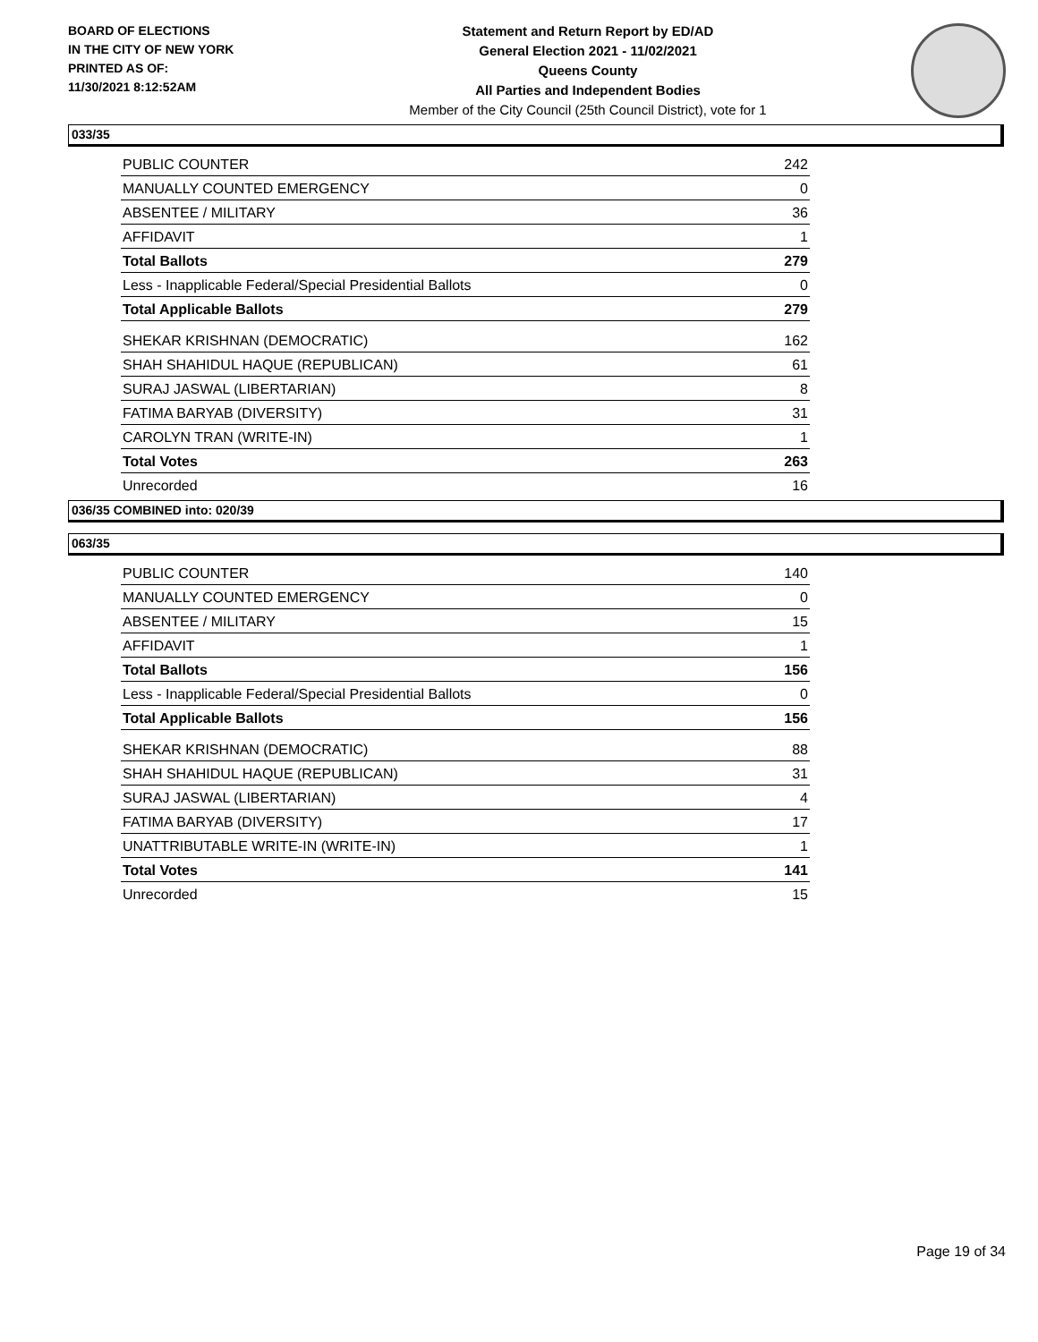BOARD OF ELECTIONS
IN THE CITY OF NEW YORK
PRINTED AS OF:
11/30/2021 8:12:52AM
Statement and Return Report by ED/AD
General Election 2021 - 11/02/2021
Queens County
All Parties and Independent Bodies
Member of the City Council (25th Council District), vote for 1
033/35
| PUBLIC COUNTER | 242 |
| MANUALLY COUNTED EMERGENCY | 0 |
| ABSENTEE / MILITARY | 36 |
| AFFIDAVIT | 1 |
| Total Ballots | 279 |
| Less - Inapplicable Federal/Special Presidential Ballots | 0 |
| Total Applicable Ballots | 279 |
| SHEKAR KRISHNAN (DEMOCRATIC) | 162 |
| SHAH SHAHIDUL HAQUE (REPUBLICAN) | 61 |
| SURAJ JASWAL (LIBERTARIAN) | 8 |
| FATIMA BARYAB (DIVERSITY) | 31 |
| CAROLYN TRAN (WRITE-IN) | 1 |
| Total Votes | 263 |
| Unrecorded | 16 |
036/35 COMBINED into: 020/39
063/35
| PUBLIC COUNTER | 140 |
| MANUALLY COUNTED EMERGENCY | 0 |
| ABSENTEE / MILITARY | 15 |
| AFFIDAVIT | 1 |
| Total Ballots | 156 |
| Less - Inapplicable Federal/Special Presidential Ballots | 0 |
| Total Applicable Ballots | 156 |
| SHEKAR KRISHNAN (DEMOCRATIC) | 88 |
| SHAH SHAHIDUL HAQUE (REPUBLICAN) | 31 |
| SURAJ JASWAL (LIBERTARIAN) | 4 |
| FATIMA BARYAB (DIVERSITY) | 17 |
| UNATTRIBUTABLE WRITE-IN (WRITE-IN) | 1 |
| Total Votes | 141 |
| Unrecorded | 15 |
Page 19 of 34